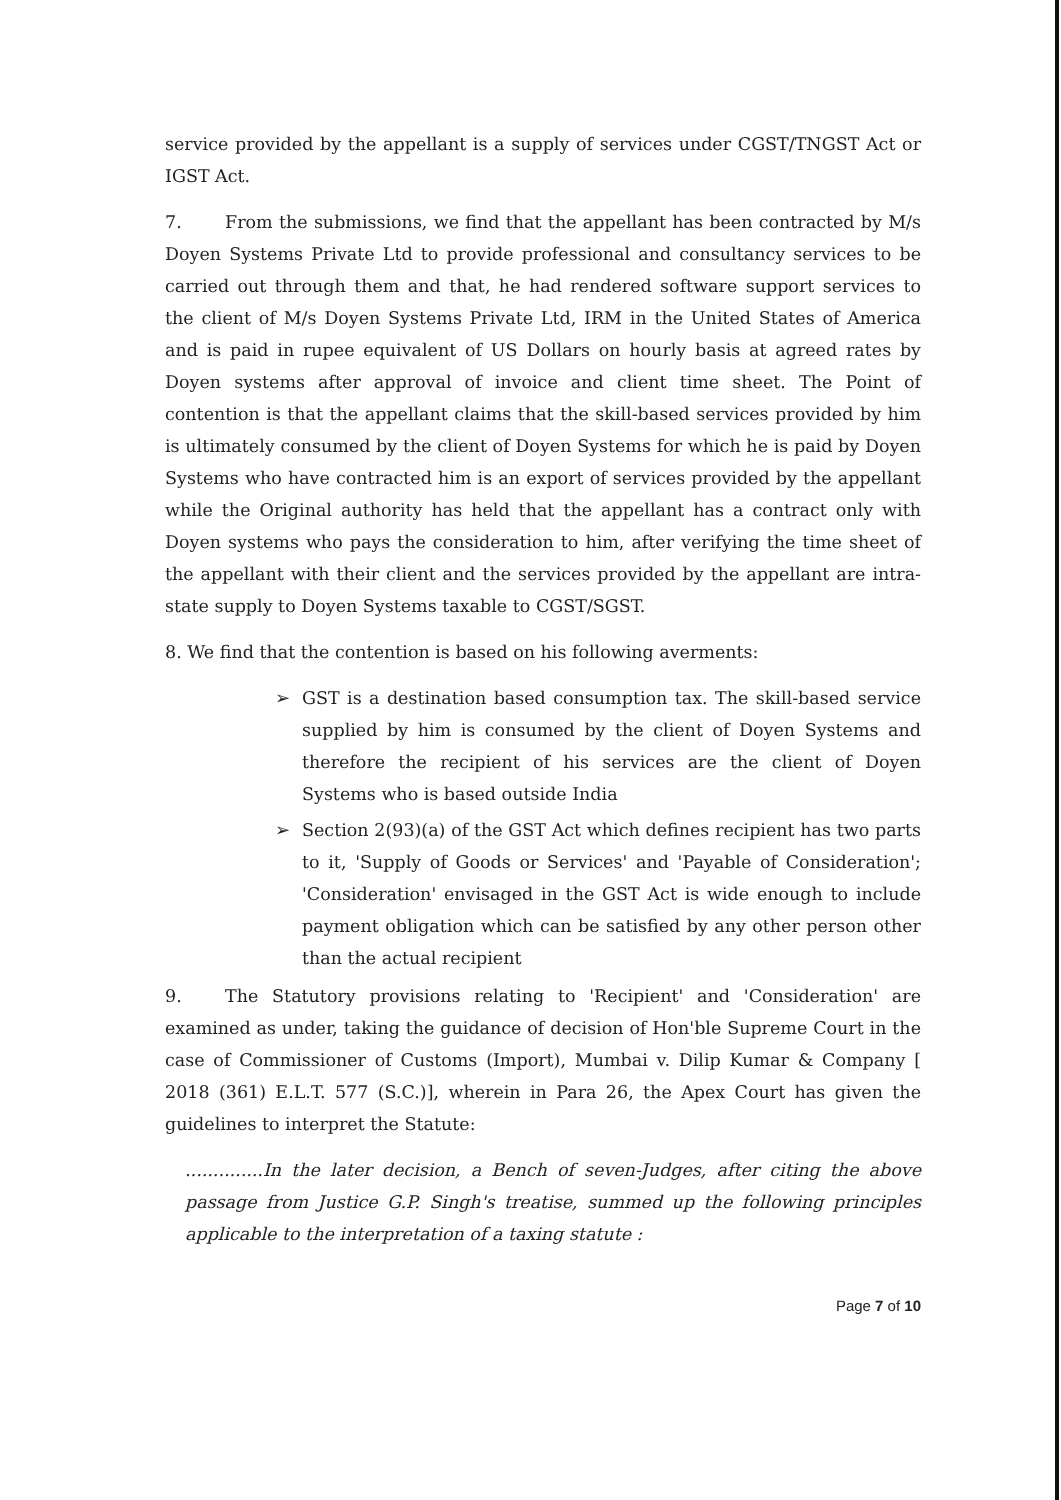service provided by the appellant is a supply of services under CGST/TNGST Act or IGST Act.
7. From the submissions, we find that the appellant has been contracted by M/s Doyen Systems Private Ltd to provide professional and consultancy services to be carried out through them and that, he had rendered software support services to the client of M/s Doyen Systems Private Ltd, IRM in the United States of America and is paid in rupee equivalent of US Dollars on hourly basis at agreed rates by Doyen systems after approval of invoice and client time sheet. The Point of contention is that the appellant claims that the skill-based services provided by him is ultimately consumed by the client of Doyen Systems for which he is paid by Doyen Systems who have contracted him is an export of services provided by the appellant while the Original authority has held that the appellant has a contract only with Doyen systems who pays the consideration to him, after verifying the time sheet of the appellant with their client and the services provided by the appellant are intra-state supply to Doyen Systems taxable to CGST/SGST.
8. We find that the contention is based on his following averments:
➢ GST is a destination based consumption tax. The skill-based service supplied by him is consumed by the client of Doyen Systems and therefore the recipient of his services are the client of Doyen Systems who is based outside India
➢ Section 2(93)(a) of the GST Act which defines recipient has two parts to it, 'Supply of Goods or Services' and 'Payable of Consideration'; 'Consideration' envisaged in the GST Act is wide enough to include payment obligation which can be satisfied by any other person other than the actual recipient
9. The Statutory provisions relating to 'Recipient' and 'Consideration' are examined as under, taking the guidance of decision of Hon'ble Supreme Court in the case of Commissioner of Customs (Import), Mumbai v. Dilip Kumar & Company [ 2018 (361) E.L.T. 577 (S.C.)], wherein in Para 26, the Apex Court has given the guidelines to interpret the Statute:
..............In the later decision, a Bench of seven-Judges, after citing the above passage from Justice G.P. Singh's treatise, summed up the following principles applicable to the interpretation of a taxing statute :
Page 7 of 10